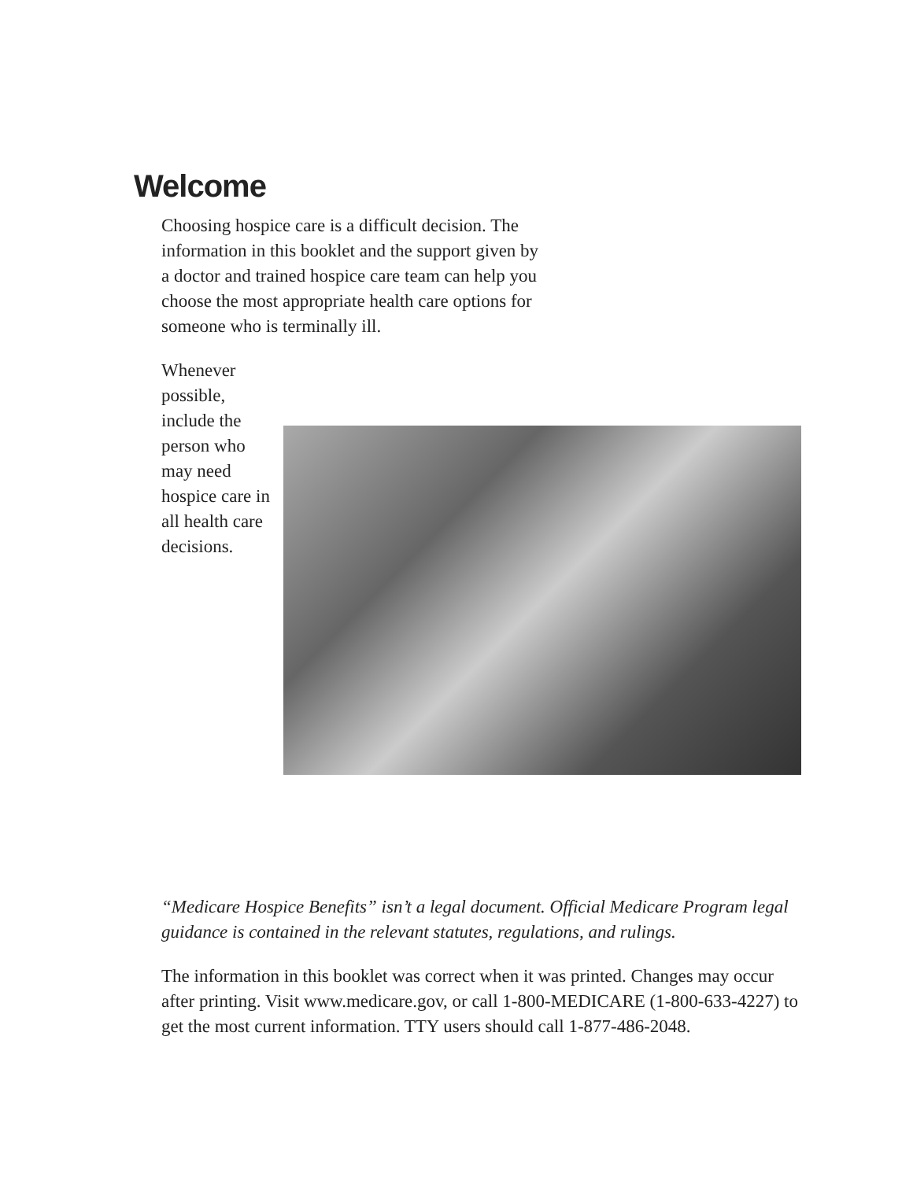Welcome
Choosing hospice care is a difficult decision. The information in this booklet and the support given by a doctor and trained hospice care team can help you choose the most appropriate health care options for someone who is terminally ill.
Whenever possible, include the person who may need hospice care in all health care decisions.
“Medicare Hospice Benefits” isn’t a legal document. Official Medicare Program legal guidance is contained in the relevant statutes, regulations, and rulings.
The information in this booklet was correct when it was printed. Changes may occur after printing. Visit www.medicare.gov, or call 1-800-MEDICARE (1-800-633-4227) to get the most current information. TTY users should call 1-877-486-2048.